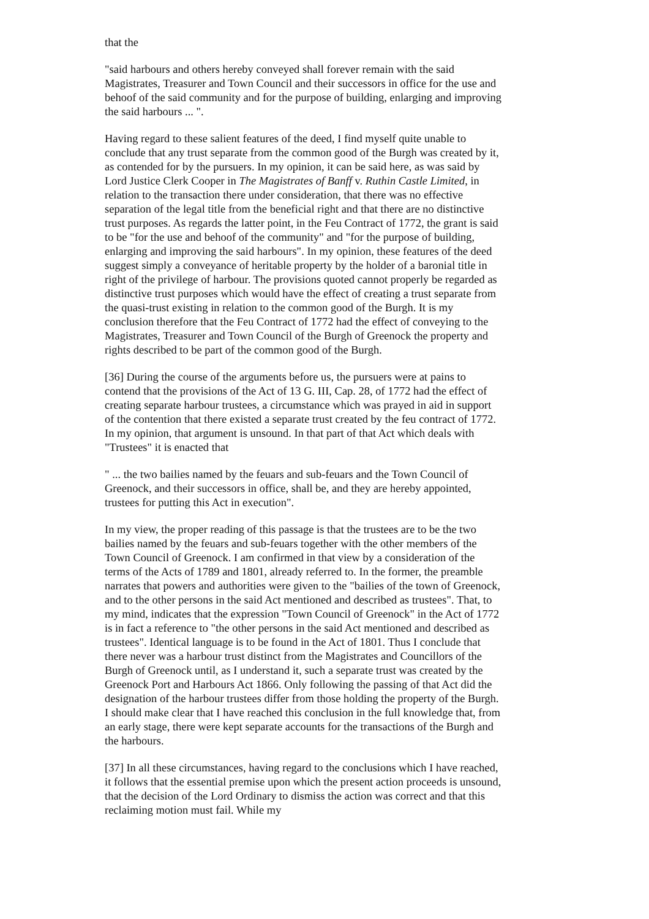that the
"said harbours and others hereby conveyed shall forever remain with the said Magistrates, Treasurer and Town Council and their successors in office for the use and behoof of the said community and for the purpose of building, enlarging and improving the said harbours ... ".
Having regard to these salient features of the deed, I find myself quite unable to conclude that any trust separate from the common good of the Burgh was created by it, as contended for by the pursuers. In my opinion, it can be said here, as was said by Lord Justice Clerk Cooper in The Magistrates of Banff v. Ruthin Castle Limited, in relation to the transaction there under consideration, that there was no effective separation of the legal title from the beneficial right and that there are no distinctive trust purposes. As regards the latter point, in the Feu Contract of 1772, the grant is said to be "for the use and behoof of the community" and "for the purpose of building, enlarging and improving the said harbours". In my opinion, these features of the deed suggest simply a conveyance of heritable property by the holder of a baronial title in right of the privilege of harbour. The provisions quoted cannot properly be regarded as distinctive trust purposes which would have the effect of creating a trust separate from the quasi-trust existing in relation to the common good of the Burgh. It is my conclusion therefore that the Feu Contract of 1772 had the effect of conveying to the Magistrates, Treasurer and Town Council of the Burgh of Greenock the property and rights described to be part of the common good of the Burgh.
[36] During the course of the arguments before us, the pursuers were at pains to contend that the provisions of the Act of 13 G. III, Cap. 28, of 1772 had the effect of creating separate harbour trustees, a circumstance which was prayed in aid in support of the contention that there existed a separate trust created by the feu contract of 1772. In my opinion, that argument is unsound. In that part of that Act which deals with "Trustees" it is enacted that
" ... the two bailies named by the feuars and sub-feuars and the Town Council of Greenock, and their successors in office, shall be, and they are hereby appointed, trustees for putting this Act in execution".
In my view, the proper reading of this passage is that the trustees are to be the two bailies named by the feuars and sub-feuars together with the other members of the Town Council of Greenock. I am confirmed in that view by a consideration of the terms of the Acts of 1789 and 1801, already referred to. In the former, the preamble narrates that powers and authorities were given to the "bailies of the town of Greenock, and to the other persons in the said Act mentioned and described as trustees". That, to my mind, indicates that the expression "Town Council of Greenock" in the Act of 1772 is in fact a reference to "the other persons in the said Act mentioned and described as trustees". Identical language is to be found in the Act of 1801. Thus I conclude that there never was a harbour trust distinct from the Magistrates and Councillors of the Burgh of Greenock until, as I understand it, such a separate trust was created by the Greenock Port and Harbours Act 1866. Only following the passing of that Act did the designation of the harbour trustees differ from those holding the property of the Burgh. I should make clear that I have reached this conclusion in the full knowledge that, from an early stage, there were kept separate accounts for the transactions of the Burgh and the harbours.
[37] In all these circumstances, having regard to the conclusions which I have reached, it follows that the essential premise upon which the present action proceeds is unsound, that the decision of the Lord Ordinary to dismiss the action was correct and that this reclaiming motion must fail. While my